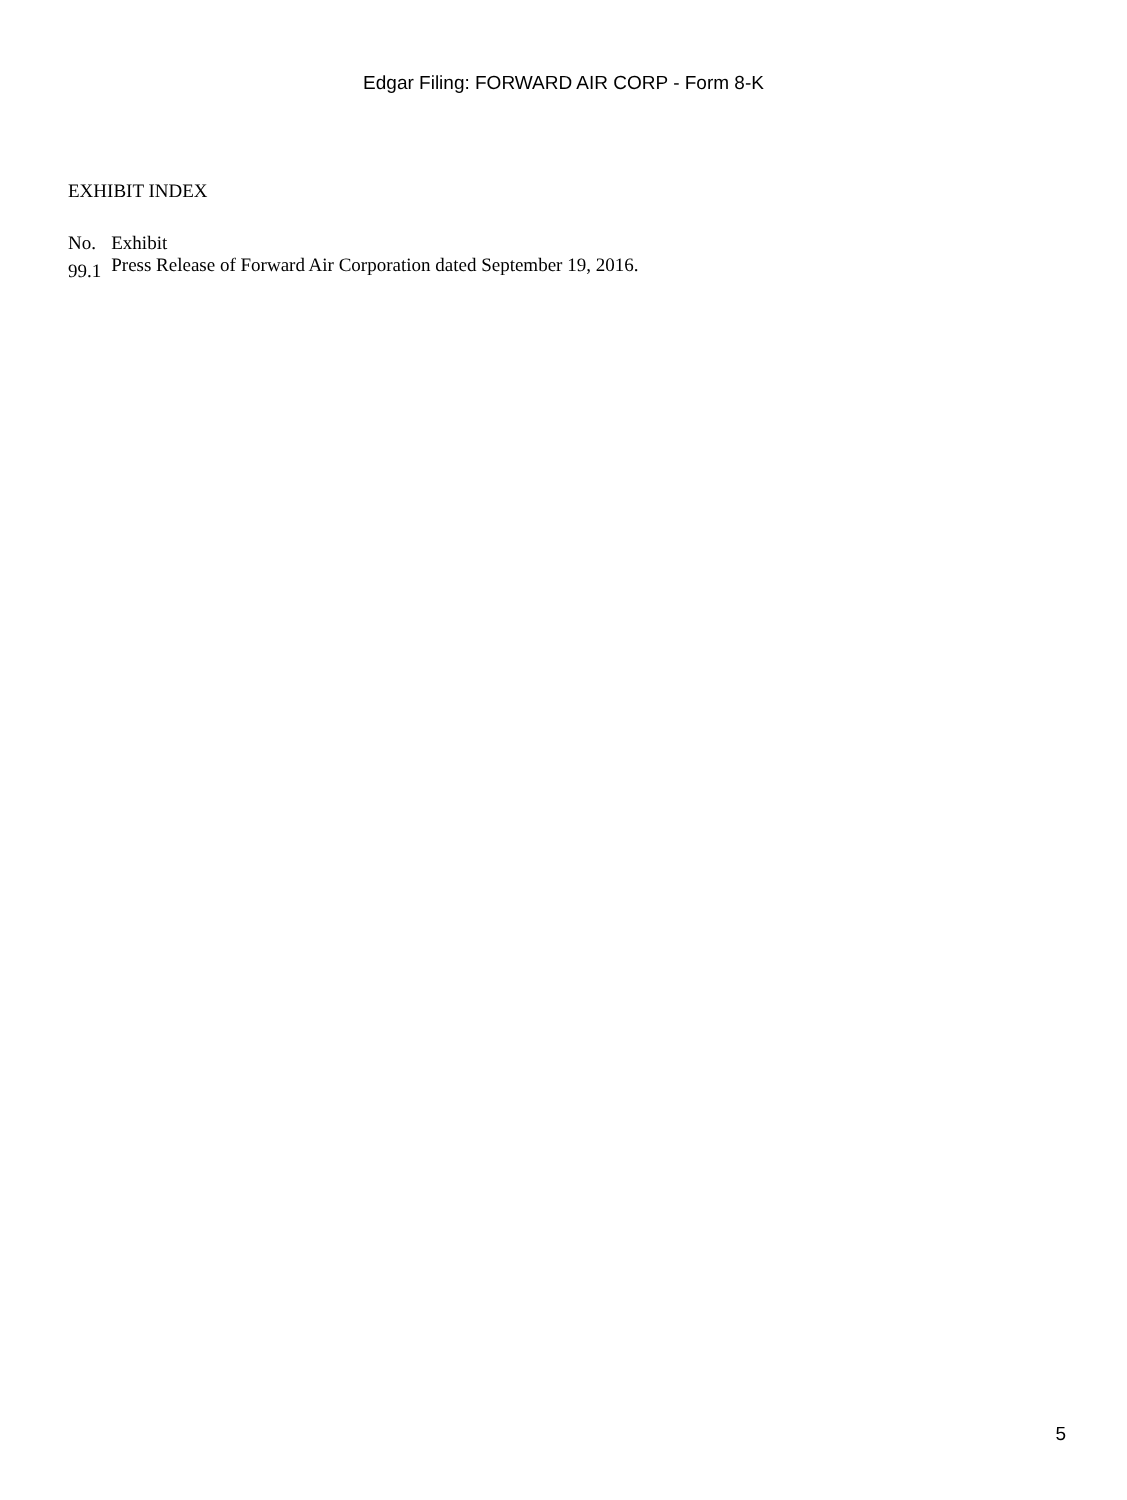Edgar Filing: FORWARD AIR CORP - Form 8-K
EXHIBIT INDEX
| No. | Exhibit |
| --- | --- |
| 99.1 | Press Release of Forward Air Corporation dated September 19, 2016. |
5